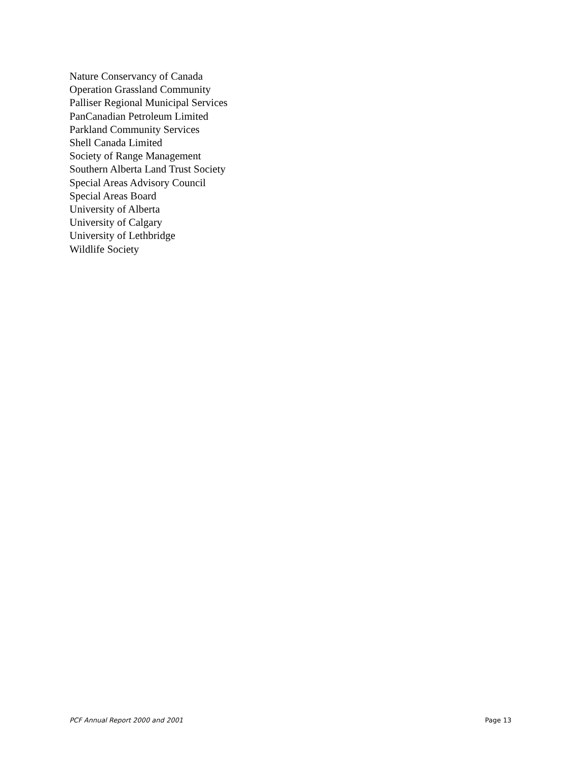Nature Conservancy of Canada
Operation Grassland Community
Palliser Regional Municipal Services
PanCanadian Petroleum Limited
Parkland Community Services
Shell Canada Limited
Society of Range Management
Southern Alberta Land Trust Society
Special Areas Advisory Council
Special Areas Board
University of Alberta
University of Calgary
University of Lethbridge
Wildlife Society
PCF Annual Report 2000 and 2001 Page 13